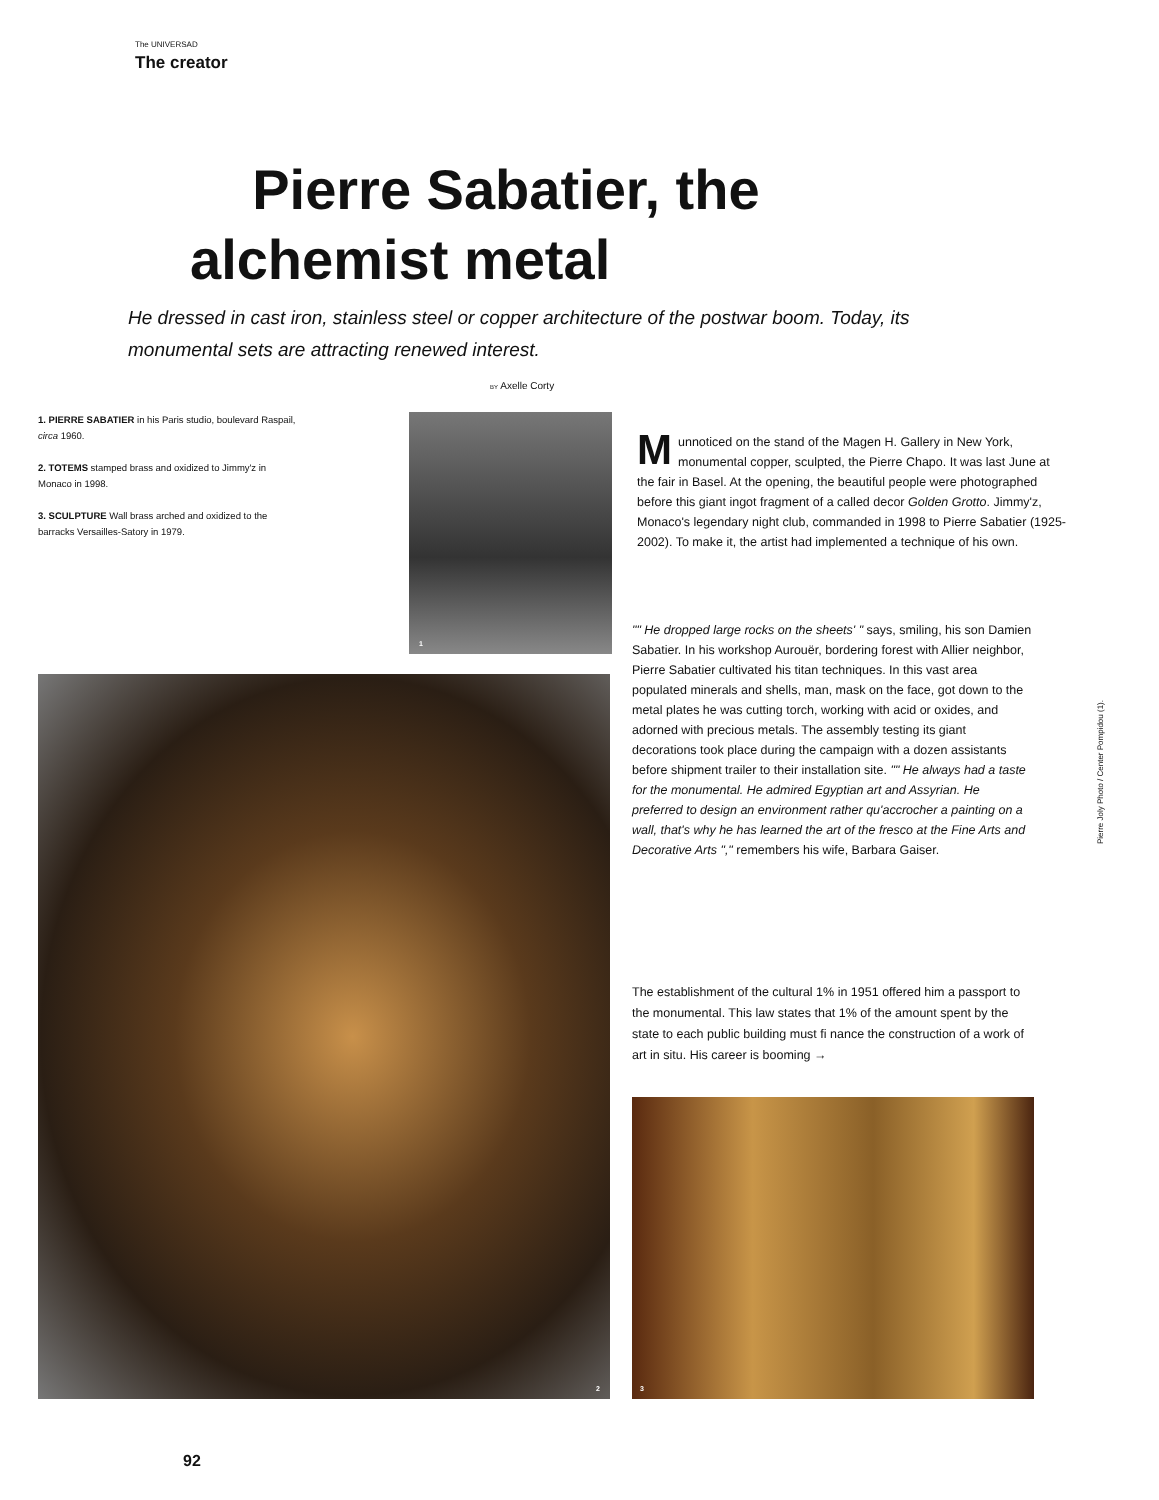The UNIVERSAD
The creator
Pierre Sabatier, the alchemist metal
He dressed in cast iron, stainless steel or copper architecture of the postwar boom. Today, its monumental sets are attracting renewed interest.
BY Axelle Corty
1. PIERRE SABATIER in his Paris studio, boulevard Raspail, circa 1960.
2. TOTEMS stamped brass and oxidized to Jimmy'z in Monaco in 1998.
3. SCULPTURE Wall brass arched and oxidized to the barracks Versailles-Satory in 1979.
1
2 3
Munnoticed on the stand of the Magen H. Gallery in New York, monumental copper, sculpted, the Pierre Chapo. It was last June at the fair in Basel. At the opening, the beautiful people were photographed before this giant ingot fragment of a called decor Golden Grotto. Jimmy'z, Monaco's legendary night club, commanded in 1998 to Pierre Sabatier (1925-2002). To make it, the artist had implemented a technique of his own.
"" He dropped large rocks on the sheets' " says, smiling, his son Damien Sabatier. In his workshop Aurouër, bordering forest with Allier neighbor, Pierre Sabatier cultivated his titan techniques. In this vast area populated minerals and shells, man, mask on the face, got down to the metal plates he was cutting torch, working with acid or oxides, and adorned with precious metals. The assembly testing its giant decorations took place during the campaign with a dozen assistants before shipment trailer to their installation site. "" He always had a taste for the monumental. He admired Egyptian art and Assyrian. He preferred to design an environment rather qu'accrocher a painting on a wall, that's why he has learned the art of the fresco at the Fine Arts and Decorative Arts "," remembers his wife, Barbara Gaiser.
The establishment of the cultural 1% in 1951 offered him a passport to the monumental. This law states that 1% of the amount spent by the state to each public building must fi nance the construction of a work of art in situ. His career is booming →
Pierre Joly Photo / Center Pompidou (1).
92